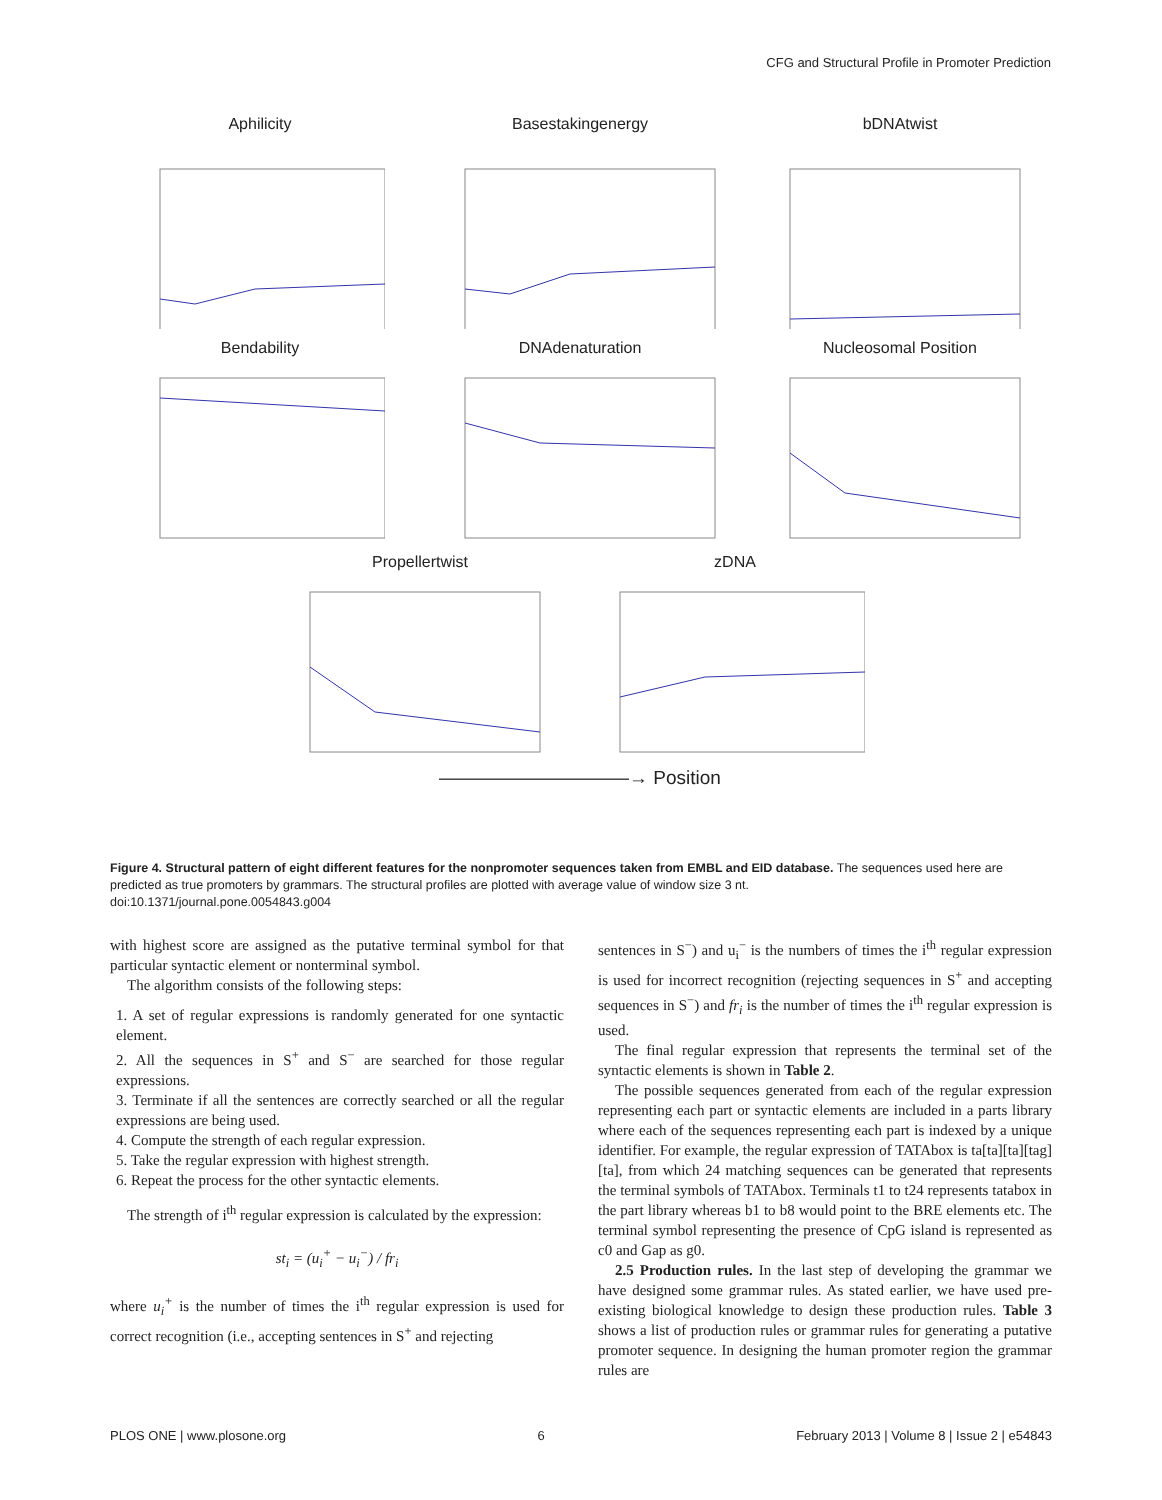CFG and Structural Profile in Promoter Prediction
Aphilicity
Basestakingenergy
bDNAtwist
Bendability
DNAdenaturation
Nucleosomal Position
Propellertwist zDNA
——————————→ Position
Figure 4. Structural pattern of eight different features for the nonpromoter sequences taken from EMBL and EID database. The sequences used here are predicted as true promoters by grammars. The structural profiles are plotted with average value of window size 3 nt.
doi:10.1371/journal.pone.0054843.g004
with highest score are assigned as the putative terminal symbol for that particular syntactic element or nonterminal symbol.
The algorithm consists of the following steps:
1. A set of regular expressions is randomly generated for one syntactic element.
2. All the sequences in S<sup>+</sup> and S<sup>−</sup> are searched for those regular expressions.
3. Terminate if all the sentences are correctly searched or all the regular expressions are being used.
4. Compute the strength of each regular expression.
5. Take the regular expression with highest strength.
6. Repeat the process for the other syntactic elements.
The strength of i<sup>th</sup> regular expression is calculated by the expression:
st<sub>i</sub> = (u<sub>i</sub><sup>+</sup> − u<sub>i</sub><sup>−</sup>) / fr<sub>i</sub>
where u<sub>i</sub><sup>+</sup> is the number of times the i<sup>th</sup> regular expression is used for correct recognition (i.e., accepting sentences in S<sup>+</sup> and rejecting
sentences in S<sup>−</sup>) and u<sub>i</sub><sup>−</sup> is the numbers of times the i<sup>th</sup> regular expression is used for incorrect recognition (rejecting sequences in S<sup>+</sup> and accepting sequences in S<sup>−</sup>) and fr<sub>i</sub> is the number of times the i<sup>th</sup> regular expression is used.
The final regular expression that represents the terminal set of the syntactic elements is shown in Table 2.
The possible sequences generated from each of the regular expression representing each part or syntactic elements are included in a parts library where each of the sequences representing each part is indexed by a unique identifier. For example, the regular expression of TATAbox is ta[ta][ta][tag][ta], from which 24 matching sequences can be generated that represents the terminal symbols of TATAbox. Terminals t1 to t24 represents tatabox in the part library whereas b1 to b8 would point to the BRE elements etc. The terminal symbol representing the presence of CpG island is represented as c0 and Gap as g0.
2.5 Production rules. In the last step of developing the grammar we have designed some grammar rules. As stated earlier, we have used pre-existing biological knowledge to design these production rules. Table 3 shows a list of production rules or grammar rules for generating a putative promoter sequence. In designing the human promoter region the grammar rules are
PLOS ONE | www.plosone.org 6 February 2013 | Volume 8 | Issue 2 | e54843